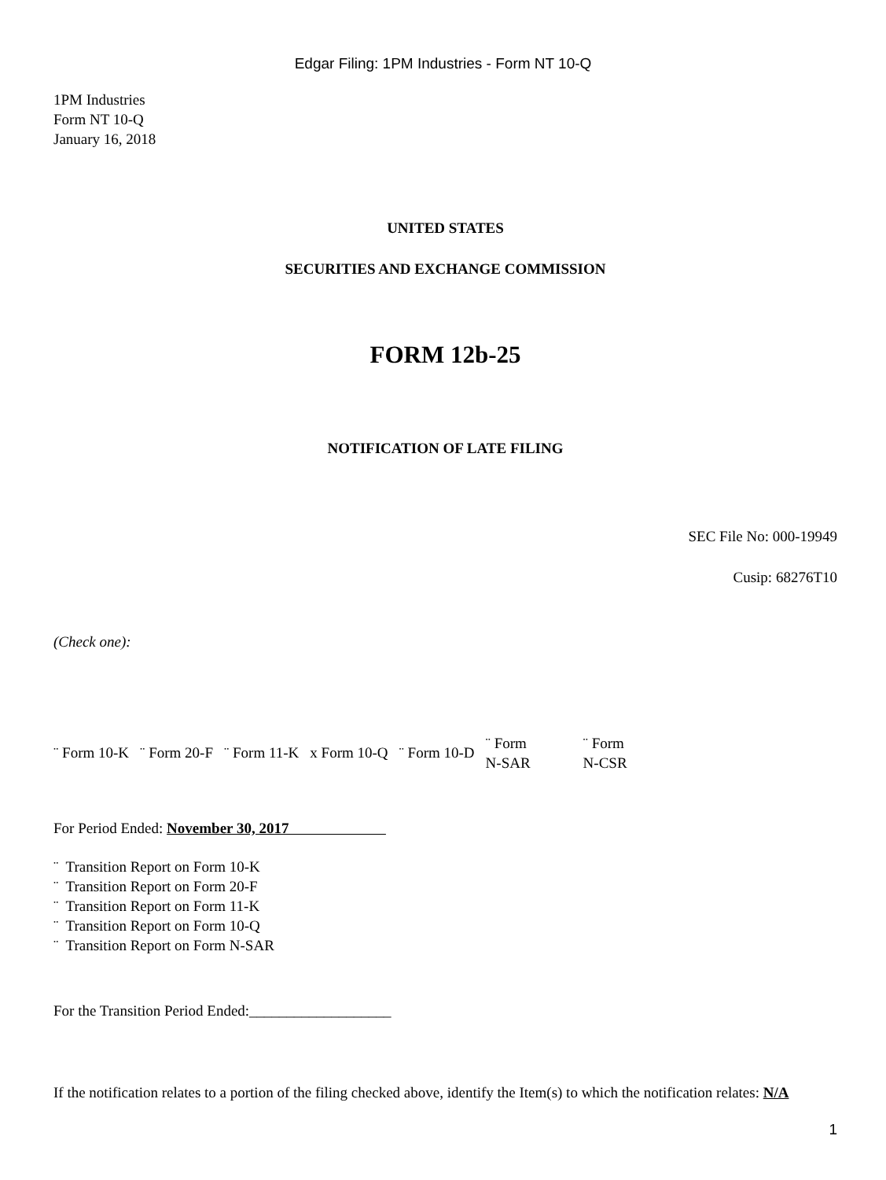Edgar Filing: 1PM Industries - Form NT 10-Q
1PM Industries
Form NT 10-Q
January 16, 2018
UNITED STATES
SECURITIES AND EXCHANGE COMMISSION
FORM 12b-25
NOTIFICATION OF LATE FILING
SEC File No: 000-19949
Cusip: 68276T10
(Check one):
¨ Form 10-K ¨ Form 20-F ¨ Form 11-K x Form 10-Q ¨ Form 10-D ¨ Form
N-SAR ¨ Form
N-CSR
For Period Ended: November 30, 2017
¨ Transition Report on Form 10-K
¨ Transition Report on Form 20-F
¨ Transition Report on Form 11-K
¨ Transition Report on Form 10-Q
¨ Transition Report on Form N-SAR
For the Transition Period Ended:___________________
If the notification relates to a portion of the filing checked above, identify the Item(s) to which the notification relates: N/A
1